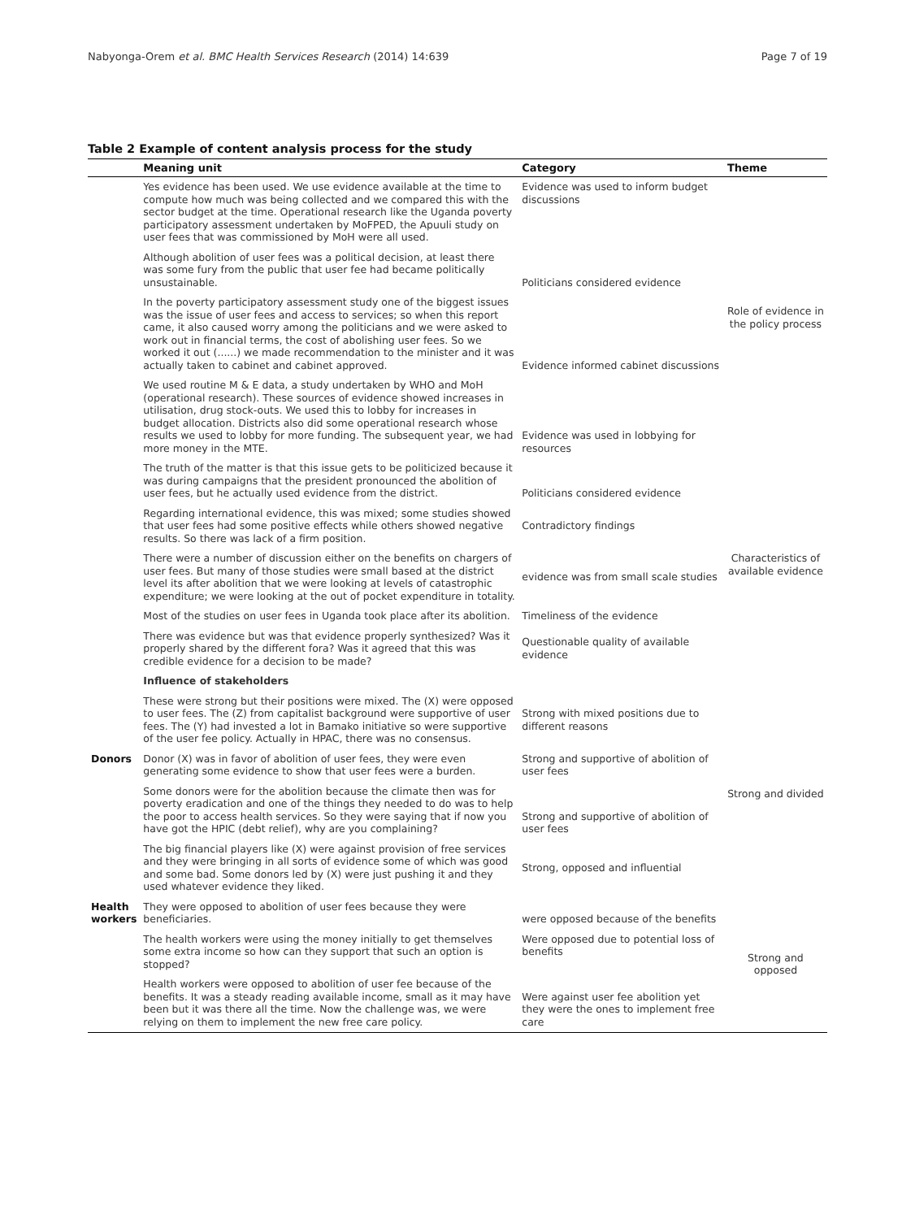Nabyonga-Orem et al. BMC Health Services Research (2014) 14:639 Page 7 of 19
Table 2 Example of content analysis process for the study
| | Meaning unit | Category | Theme |
| --- | --- | --- | --- |
| | Yes evidence has been used. We use evidence available at the time to compute how much was being collected and we compared this with the sector budget at the time. Operational research like the Uganda poverty participatory assessment undertaken by MoFPED, the Apuuli study on user fees that was commissioned by MoH were all used. | Evidence was used to inform budget discussions | Role of evidence in the policy process |
| | Although abolition of user fees was a political decision, at least there was some fury from the public that user fee had became politically unsustainable. | Politicians considered evidence | |
| | In the poverty participatory assessment study one of the biggest issues was the issue of user fees and access to services; so when this report came, it also caused worry among the politicians and we were asked to work out in financial terms, the cost of abolishing user fees. So we worked it out (......) we made recommendation to the minister and it was actually taken to cabinet and cabinet approved. | Evidence informed cabinet discussions | |
| | We used routine M & E data, a study undertaken by WHO and MoH (operational research). These sources of evidence showed increases in utilisation, drug stock-outs. We used this to lobby for increases in budget allocation. Districts also did some operational research whose results we used to lobby for more funding. The subsequent year, we had more money in the MTE. | Evidence was used in lobbying for resources | |
| | The truth of the matter is that this issue gets to be politicized because it was during campaigns that the president pronounced the abolition of user fees, but he actually used evidence from the district. | Politicians considered evidence | Characteristics of available evidence |
| | Regarding international evidence, this was mixed; some studies showed that user fees had some positive effects while others showed negative results. So there was lack of a firm position. | Contradictory findings | |
| | There were a number of discussion either on the benefits on chargers of user fees. But many of those studies were small based at the district level its after abolition that we were looking at levels of catastrophic expenditure; we were looking at the out of pocket expenditure in totality. | evidence was from small scale studies | |
| | Most of the studies on user fees in Uganda took place after its abolition. | Timeliness of the evidence | |
| | There was evidence but was that evidence properly synthesized? Was it properly shared by the different fora? Was it agreed that this was credible evidence for a decision to be made? | Questionable quality of available evidence | |
| | Influence of stakeholders | | |
| | These were strong but their positions were mixed. The (X) were opposed to user fees. The (Z) from capitalist background were supportive of user fees. The (Y) had invested a lot in Bamako initiative so were supportive of the user fee policy. Actually in HPAC, there was no consensus. | Strong with mixed positions due to different reasons | Strong and divided |
| Donors | Donor (X) was in favor of abolition of user fees, they were even generating some evidence to show that user fees were a burden. | Strong and supportive of abolition of user fees | |
| | Some donors were for the abolition because the climate then was for poverty eradication and one of the things they needed to do was to help the poor to access health services. So they were saying that if now you have got the HPIC (debt relief), why are you complaining? | Strong and supportive of abolition of user fees | |
| | The big financial players like (X) were against provision of free services and they were bringing in all sorts of evidence some of which was good and some bad. Some donors led by (X) were just pushing it and they used whatever evidence they liked. | Strong, opposed and influential | |
| Health workers | They were opposed to abolition of user fees because they were beneficiaries. | were opposed because of the benefits | Strong and opposed |
| | The health workers were using the money initially to get themselves some extra income so how can they support that such an option is stopped? | Were opposed due to potential loss of benefits | |
| | Health workers were opposed to abolition of user fee because of the benefits. It was a steady reading available income, small as it may have been but it was there all the time. Now the challenge was, we were relying on them to implement the new free care policy. | Were against user fee abolition yet they were the ones to implement free care | |